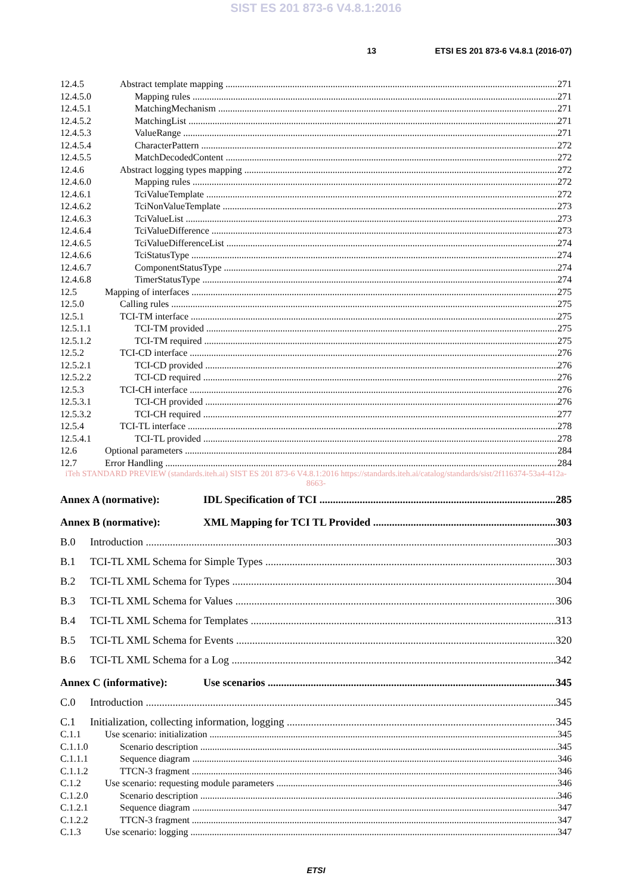SIST ES 201 873-6 V4.8.1:2016
13 ETSI ES 201 873-6 V4.8.1 (2016-07)
12.4.5 Abstract template mapping 271
12.4.5.0 Mapping rules 271
12.4.5.1 MatchingMechanism 271
12.4.5.2 MatchingList 271
12.4.5.3 ValueRange 271
12.4.5.4 CharacterPattern 272
12.4.5.5 MatchDecodedContent 272
12.4.6 Abstract logging types mapping 272
12.4.6.0 Mapping rules 272
12.4.6.1 TciValueTemplate 272
12.4.6.2 TciNonValueTemplate 273
12.4.6.3 TciValueList 273
12.4.6.4 TciValueDifference 273
12.4.6.5 TciValueDifferenceList 274
12.4.6.6 TciStatusType 274
12.4.6.7 ComponentStatusType 274
12.4.6.8 TimerStatusType 274
12.5 Mapping of interfaces 275
12.5.0 Calling rules 275
12.5.1 TCI-TM interface 275
12.5.1.1 TCI-TM provided 275
12.5.1.2 TCI-TM required 275
12.5.2 TCI-CD interface 276
12.5.2.1 TCI-CD provided 276
12.5.2.2 TCI-CD required 276
12.5.3 TCI-CH interface 276
12.5.3.1 TCI-CH provided 276
12.5.3.2 TCI-CH required 277
12.5.4 TCI-TL interface 278
12.5.4.1 TCI-TL provided 278
12.6 Optional parameters 284
12.7 Error Handling 284
iTeh STANDARD PREVIEW (standards.iteh.ai) SIST ES 201 873-6 V4.8.1:2016 https://standards.iteh.ai/catalog/standards/sist/2f116374-53a4-412a-8663-
Annex A (normative): IDL Specification of TCI 285
Annex B (normative): XML Mapping for TCI TL Provided 303
B.0 Introduction 303
B.1 TCI-TL XML Schema for Simple Types 303
B.2 TCI-TL XML Schema for Types 304
B.3 TCI-TL XML Schema for Values 306
B.4 TCI-TL XML Schema for Templates 313
B.5 TCI-TL XML Schema for Events 320
B.6 TCI-TL XML Schema for a Log 342
Annex C (informative): Use scenarios 345
C.0 Introduction 345
C.1 Initialization, collecting information, logging 345
C.1.1 Use scenario: initialization 345
C.1.1.0 Scenario description 345
C.1.1.1 Sequence diagram 346
C.1.1.2 TTCN-3 fragment 346
C.1.2 Use scenario: requesting module parameters 346
C.1.2.0 Scenario description 346
C.1.2.1 Sequence diagram 347
C.1.2.2 TTCN-3 fragment 347
C.1.3 Use scenario: logging 347
ETSI